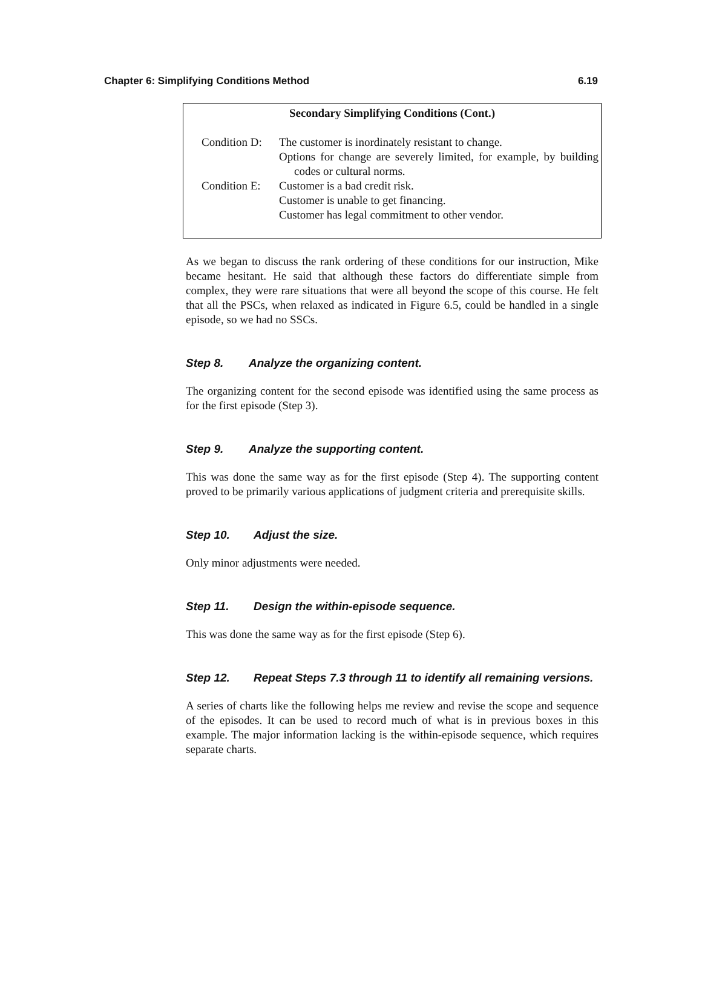Chapter 6: Simplifying Conditions Method 6.19
Secondary Simplifying Conditions (Cont.)
Condition D: The customer is inordinately resistant to change.
Options for change are severely limited, for example, by building codes or cultural norms.
Condition E: Customer is a bad credit risk.
Customer is unable to get financing.
Customer has legal commitment to other vendor.
As we began to discuss the rank ordering of these conditions for our instruction, Mike became hesitant. He said that although these factors do differentiate simple from complex, they were rare situations that were all beyond the scope of this course. He felt that all the PSCs, when relaxed as indicated in Figure 6.5, could be handled in a single episode, so we had no SSCs.
Step 8. Analyze the organizing content.
The organizing content for the second episode was identified using the same process as for the first episode (Step 3).
Step 9. Analyze the supporting content.
This was done the same way as for the first episode (Step 4). The supporting content proved to be primarily various applications of judgment criteria and prerequisite skills.
Step 10. Adjust the size.
Only minor adjustments were needed.
Step 11. Design the within-episode sequence.
This was done the same way as for the first episode (Step 6).
Step 12. Repeat Steps 7.3 through 11 to identify all remaining versions.
A series of charts like the following helps me review and revise the scope and sequence of the episodes. It can be used to record much of what is in previous boxes in this example. The major information lacking is the within-episode sequence, which requires separate charts.